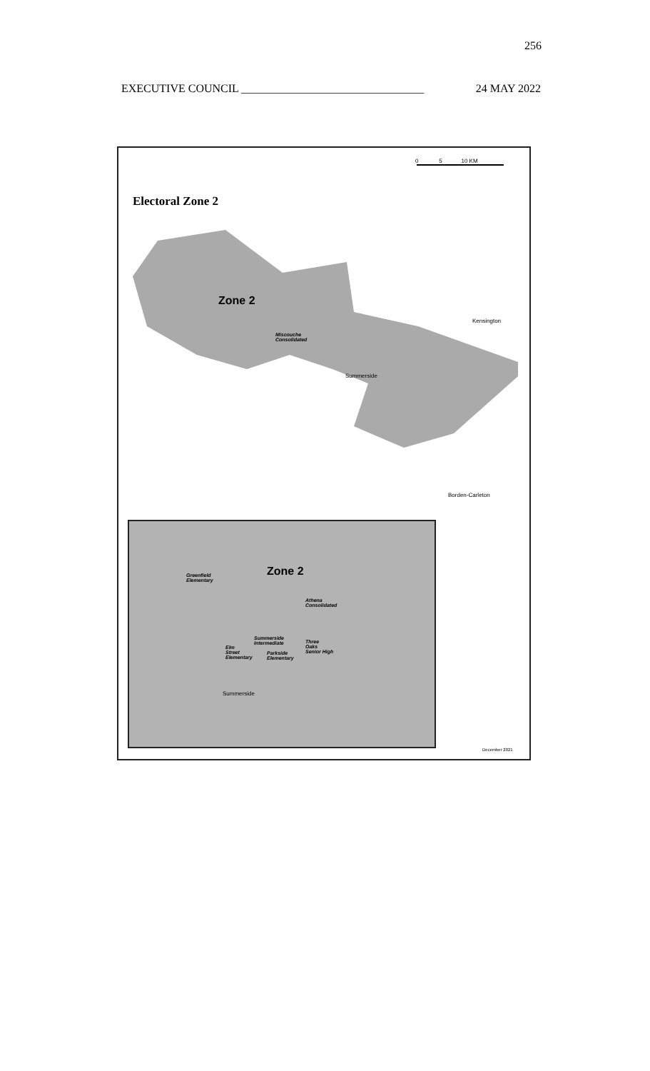256
EXECUTIVE COUNCIL ________________________________ 24 MAY 2022
Electoral Zone 2
0 5 10 KM
Zone 2
Miscouche
Consolidated
Kensington
Summerside
Borden-Carleton
Zone 2
Greenfield
Elementary
Athena
Consolidated
Summerside
Intermediate
Three
Oaks
Senior High
Elm
Street
Elementary
Parkside
Elementary
Summerside
December 2021